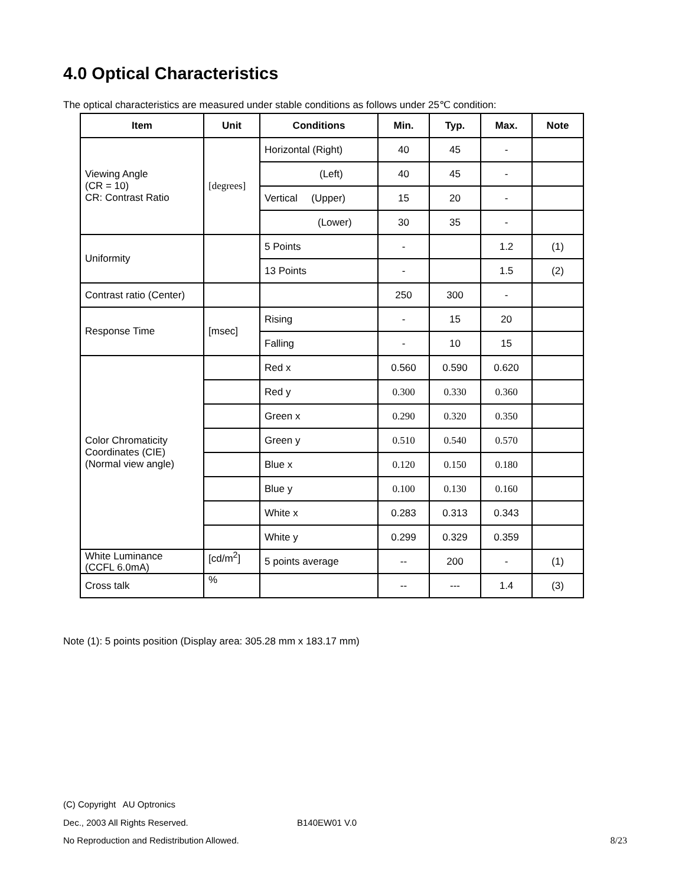4.0 Optical Characteristics
The optical characteristics are measured under stable conditions as follows under 25℃ condition:
| Item | Unit | Conditions | Min. | Typ. | Max. | Note |
| --- | --- | --- | --- | --- | --- | --- |
| Viewing Angle (CR = 10) CR: Contrast Ratio | [degrees] | Horizontal (Right) | 40 | 45 | - | |
| | | (Left) | 40 | 45 | - | |
| | | Vertical (Upper) | 15 | 20 | - | |
| | | (Lower) | 30 | 35 | - | |
| Uniformity | | 5 Points | - | | 1.2 | (1) |
| | | 13 Points | - | | 1.5 | (2) |
| Contrast ratio (Center) | | | 250 | 300 | - | |
| Response Time | [msec] | Rising | - | 15 | 20 | |
| | | Falling | - | 10 | 15 | |
| Color Chromaticity Coordinates (CIE) (Normal view angle) | | Red x | 0.560 | 0.590 | 0.620 | |
| | | Red y | 0.300 | 0.330 | 0.360 | |
| | | Green x | 0.290 | 0.320 | 0.350 | |
| | | Green y | 0.510 | 0.540 | 0.570 | |
| | | Blue x | 0.120 | 0.150 | 0.180 | |
| | | Blue y | 0.100 | 0.130 | 0.160 | |
| | | White x | 0.283 | 0.313 | 0.343 | |
| | | White y | 0.299 | 0.329 | 0.359 | |
| White Luminance (CCFL 6.0mA) | [cd/m<sup>2</sup>] | 5 points average | -- | 200 | - | (1) |
| Cross talk | % | | -- | --- | 1.4 | (3) |
Note (1): 5 points position (Display area: 305.28 mm x 183.17 mm)
(C) Copyright AU Optronics
Dec., 2003 All Rights Reserved. B140EW01 V.0
No Reproduction and Redistribution Allowed. 8/23